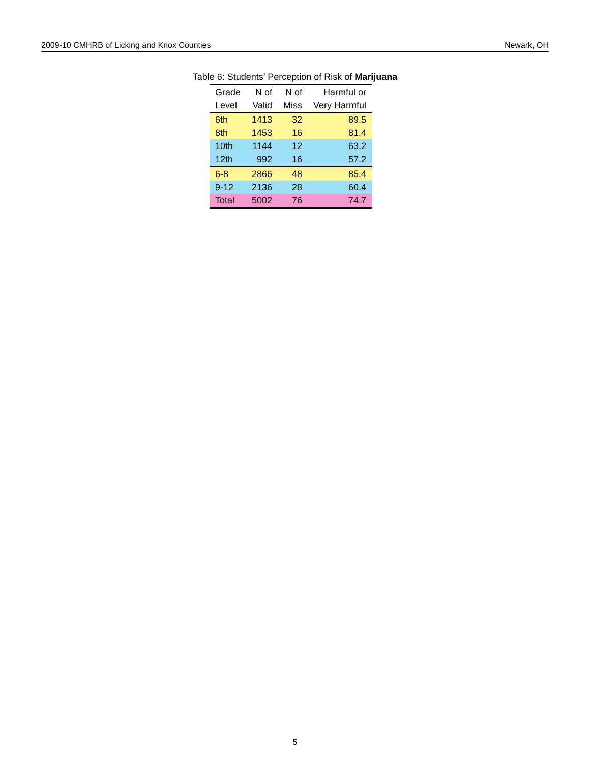2009-10 CMHRB of Licking and Knox Counties Newark, OH
Table 6: Students’ Perception of Risk of Marijuana
| Grade | N of | N of | Harmful or |
| --- | --- | --- | --- |
| Level | Valid | Miss | Very Harmful |
| 6th | 1413 | 32 | 89.5 |
| 8th | 1453 | 16 | 81.4 |
| 10th | 1144 | 12 | 63.2 |
| 12th | 992 | 16 | 57.2 |
| 6-8 | 2866 | 48 | 85.4 |
| 9-12 | 2136 | 28 | 60.4 |
| Total | 5002 | 76 | 74.7 |
5